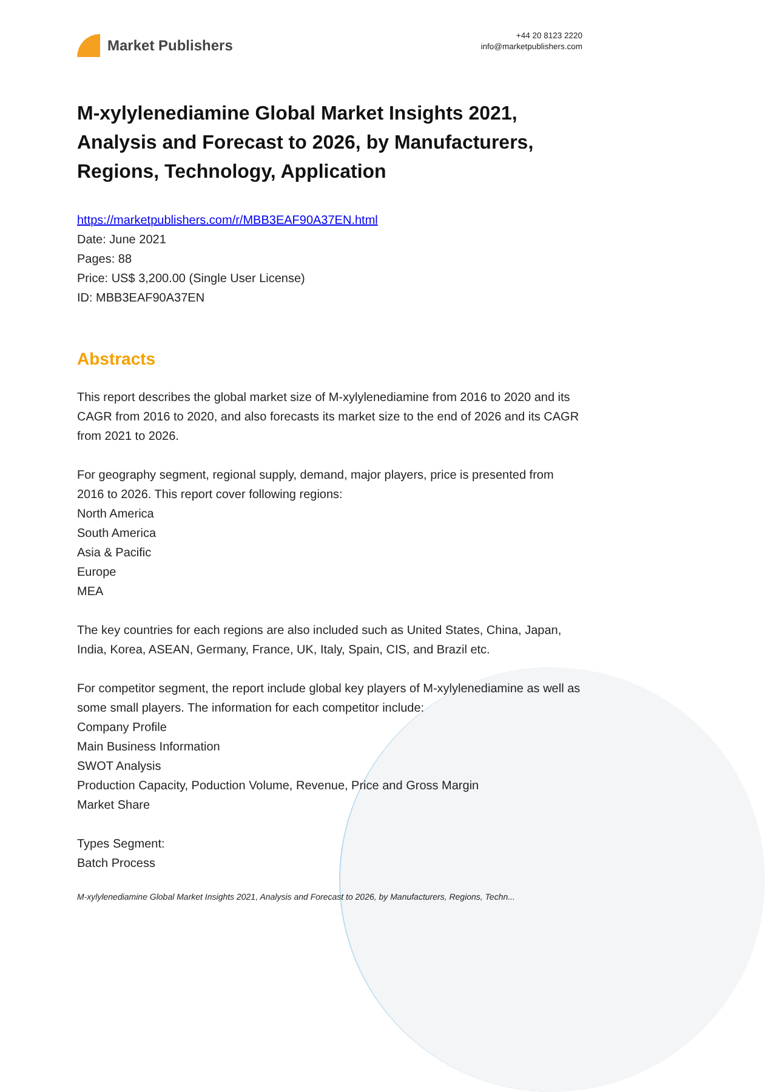Market Publishers
+44 20 8123 2220
info@marketpublishers.com
M-xylylenediamine Global Market Insights 2021, Analysis and Forecast to 2026, by Manufacturers, Regions, Technology, Application
https://marketpublishers.com/r/MBB3EAF90A37EN.html
Date: June 2021
Pages: 88
Price: US$ 3,200.00 (Single User License)
ID: MBB3EAF90A37EN
Abstracts
This report describes the global market size of M-xylylenediamine from 2016 to 2020 and its CAGR from 2016 to 2020, and also forecasts its market size to the end of 2026 and its CAGR from 2021 to 2026.
For geography segment, regional supply, demand, major players, price is presented from 2016 to 2026. This report cover following regions:
North America
South America
Asia & Pacific
Europe
MEA
The key countries for each regions are also included such as United States, China, Japan, India, Korea, ASEAN, Germany, France, UK, Italy, Spain, CIS, and Brazil etc.
For competitor segment, the report include global key players of M-xylylenediamine as well as some small players. The information for each competitor include:
Company Profile
Main Business Information
SWOT Analysis
Production Capacity, Poduction Volume, Revenue, Price and Gross Margin
Market Share
Types Segment:
Batch Process
M-xylylenediamine Global Market Insights 2021, Analysis and Forecast to 2026, by Manufacturers, Regions, Techn...